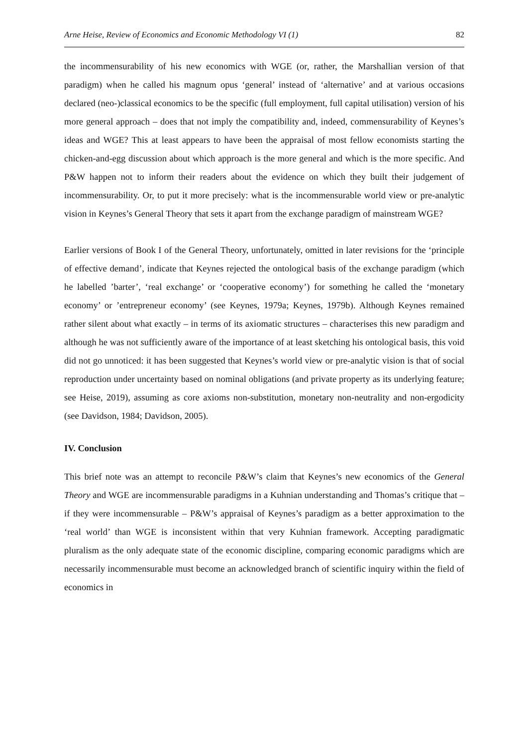Arne Heise, Review of Economics and Economic Methodology VI (1) 82
the incommensurability of his new economics with WGE (or, rather, the Marshallian version of that paradigm) when he called his magnum opus ‘general’ instead of ‘alternative’ and at various occasions declared (neo-)classical economics to be the specific (full employment, full capital utilisation) version of his more general approach – does that not imply the compatibility and, indeed, commensurability of Keynes’s ideas and WGE? This at least appears to have been the appraisal of most fellow economists starting the chicken-and-egg discussion about which approach is the more general and which is the more specific. And P&W happen not to inform their readers about the evidence on which they built their judgement of incommensurability. Or, to put it more precisely: what is the incommensurable world view or pre-analytic vision in Keynes’s General Theory that sets it apart from the exchange paradigm of mainstream WGE?
Earlier versions of Book I of the General Theory, unfortunately, omitted in later revisions for the ‘principle of effective demand’, indicate that Keynes rejected the ontological basis of the exchange paradigm (which he labelled ’barter’, ‘real exchange’ or ‘cooperative economy’) for something he called the ‘monetary economy’ or ’entrepreneur economy’ (see Keynes, 1979a; Keynes, 1979b). Although Keynes remained rather silent about what exactly – in terms of its axiomatic structures – characterises this new paradigm and although he was not sufficiently aware of the importance of at least sketching his ontological basis, this void did not go unnoticed: it has been suggested that Keynes’s world view or pre-analytic vision is that of social reproduction under uncertainty based on nominal obligations (and private property as its underlying feature; see Heise, 2019), assuming as core axioms non-substitution, monetary non-neutrality and non-ergodicity (see Davidson, 1984; Davidson, 2005).
IV. Conclusion
This brief note was an attempt to reconcile P&W’s claim that Keynes’s new economics of the General Theory and WGE are incommensurable paradigms in a Kuhnian understanding and Thomas’s critique that – if they were incommensurable – P&W’s appraisal of Keynes’s paradigm as a better approximation to the ‘real world’ than WGE is inconsistent within that very Kuhnian framework. Accepting paradigmatic pluralism as the only adequate state of the economic discipline, comparing economic paradigms which are necessarily incommensurable must become an acknowledged branch of scientific inquiry within the field of economics in